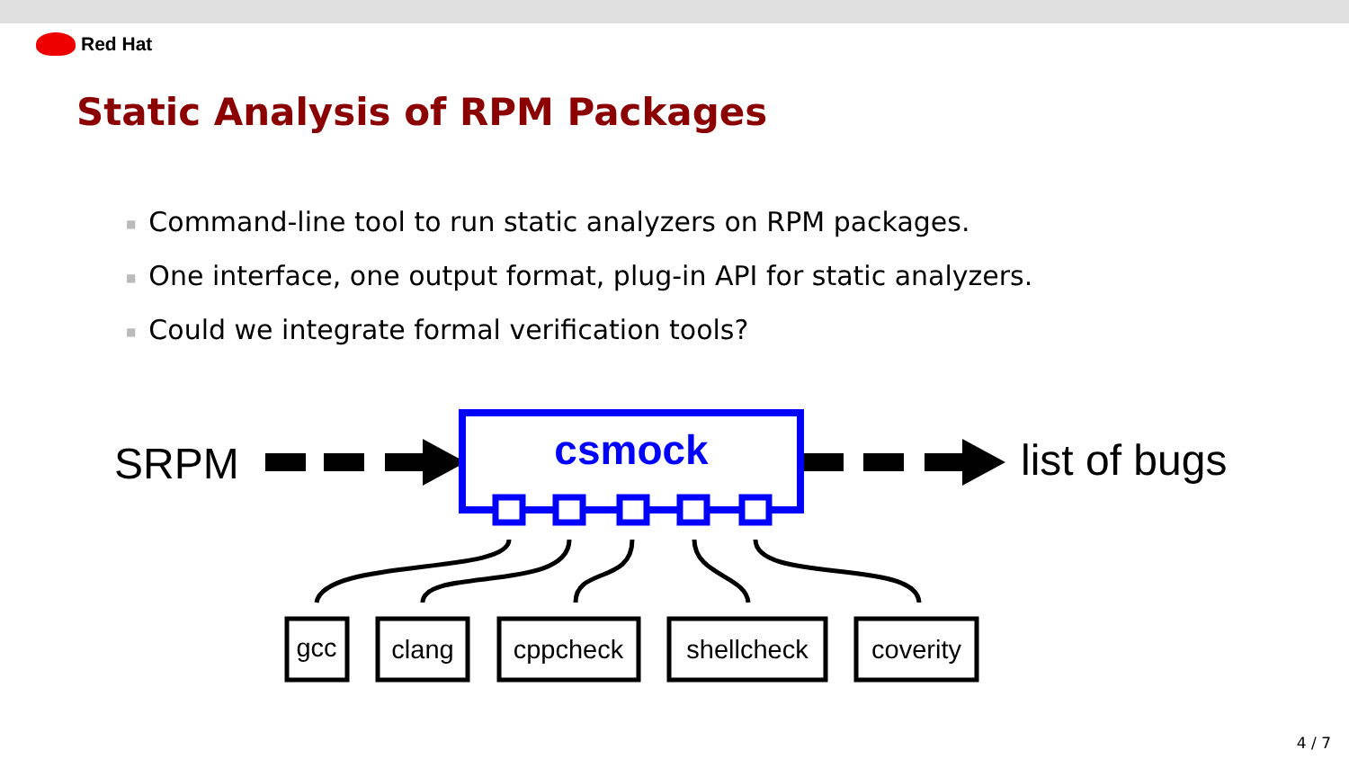Red Hat
Static Analysis of RPM Packages
■ Command-line tool to run static analyzers on RPM packages.
■ One interface, one output format, plug-in API for static analyzers.
■ Could we integrate formal verification tools?
SRPM
csmock
list of bugs
gcc
clang
cppcheck
shellcheck
coverity
4 / 7